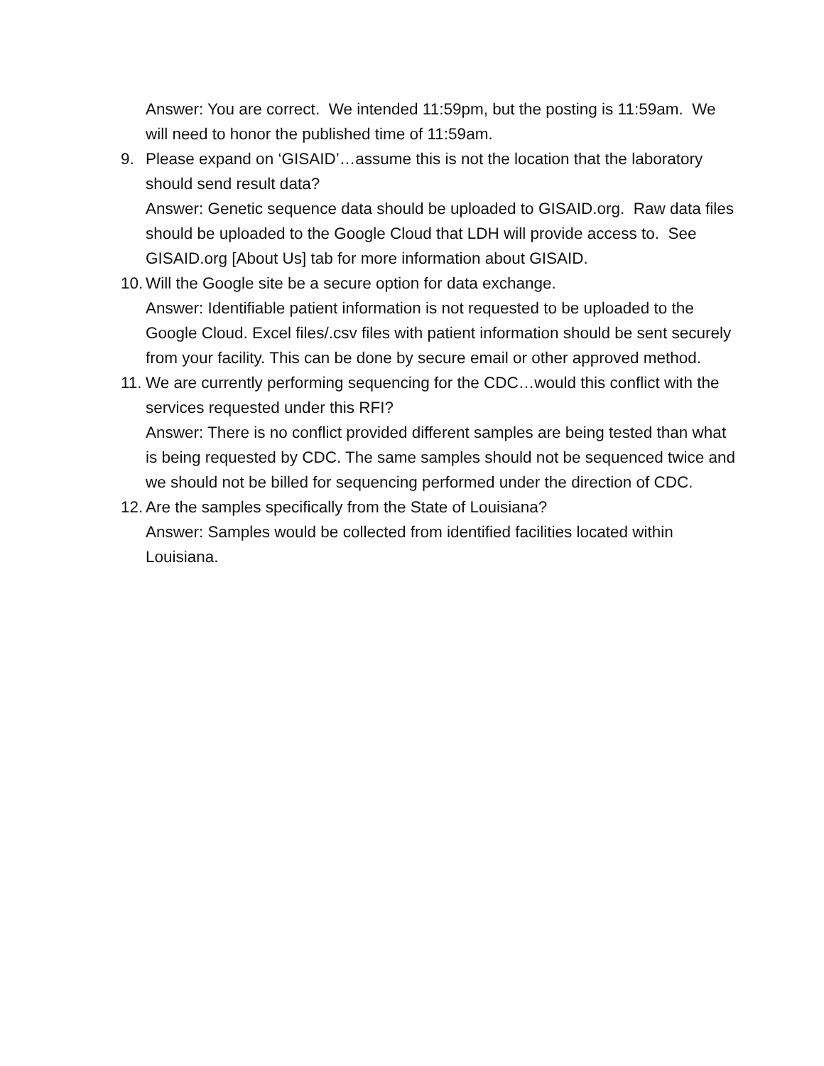Answer: You are correct. We intended 11:59pm, but the posting is 11:59am. We will need to honor the published time of 11:59am.
9. Please expand on ‘GISAID’…assume this is not the location that the laboratory should send result data?
Answer: Genetic sequence data should be uploaded to GISAID.org. Raw data files should be uploaded to the Google Cloud that LDH will provide access to. See GISAID.org [About Us] tab for more information about GISAID.
10.
Will the Google site be a secure option for data exchange.
Answer: Identifiable patient information is not requested to be uploaded to the Google Cloud. Excel files/.csv files with patient information should be sent securely from your facility. This can be done by secure email or other approved method.
11.
We are currently performing sequencing for the CDC…would this conflict with the services requested under this RFI?
Answer: There is no conflict provided different samples are being tested than what is being requested by CDC. The same samples should not be sequenced twice and we should not be billed for sequencing performed under the direction of CDC.
12.
Are the samples specifically from the State of Louisiana?
Answer: Samples would be collected from identified facilities located within Louisiana.